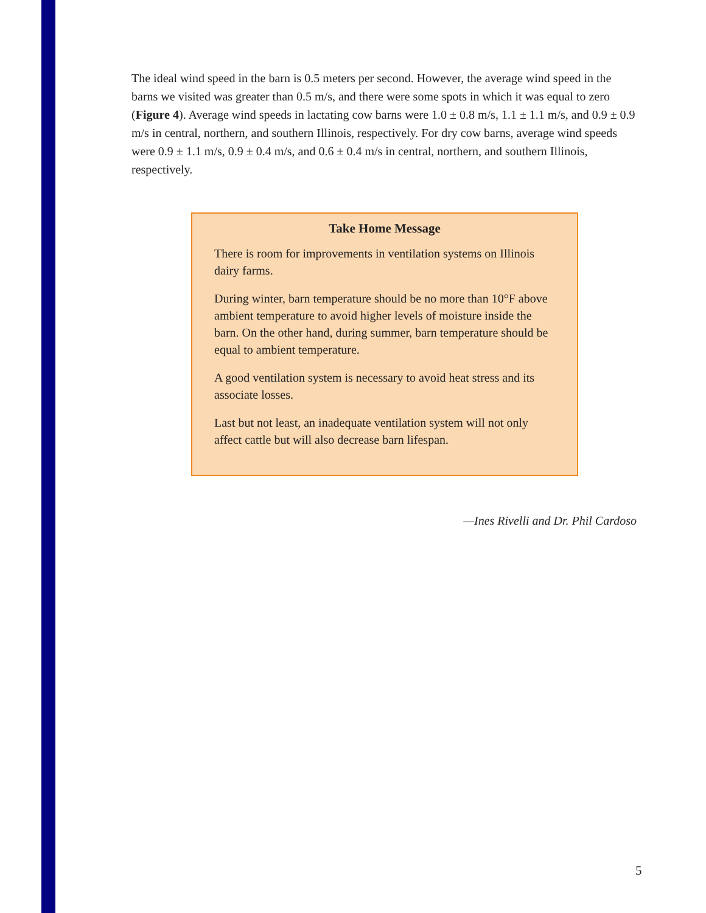The ideal wind speed in the barn is 0.5 meters per second. However, the average wind speed in the barns we visited was greater than 0.5 m/s, and there were some spots in which it was equal to zero (Figure 4). Average wind speeds in lactating cow barns were 1.0 ± 0.8 m/s, 1.1 ± 1.1 m/s, and 0.9 ± 0.9 m/s in central, northern, and southern Illinois, respectively. For dry cow barns, average wind speeds were 0.9 ± 1.1 m/s, 0.9 ± 0.4 m/s, and 0.6 ± 0.4 m/s in central, northern, and southern Illinois, respectively.
Take Home Message
There is room for improvements in ventilation systems on Illinois dairy farms.
During winter, barn temperature should be no more than 10°F above ambient temperature to avoid higher levels of moisture inside the barn. On the other hand, during summer, barn temperature should be equal to ambient temperature.
A good ventilation system is necessary to avoid heat stress and its associate losses.
Last but not least, an inadequate ventilation system will not only affect cattle but will also decrease barn lifespan.
—Ines Rivelli and Dr. Phil Cardoso
5